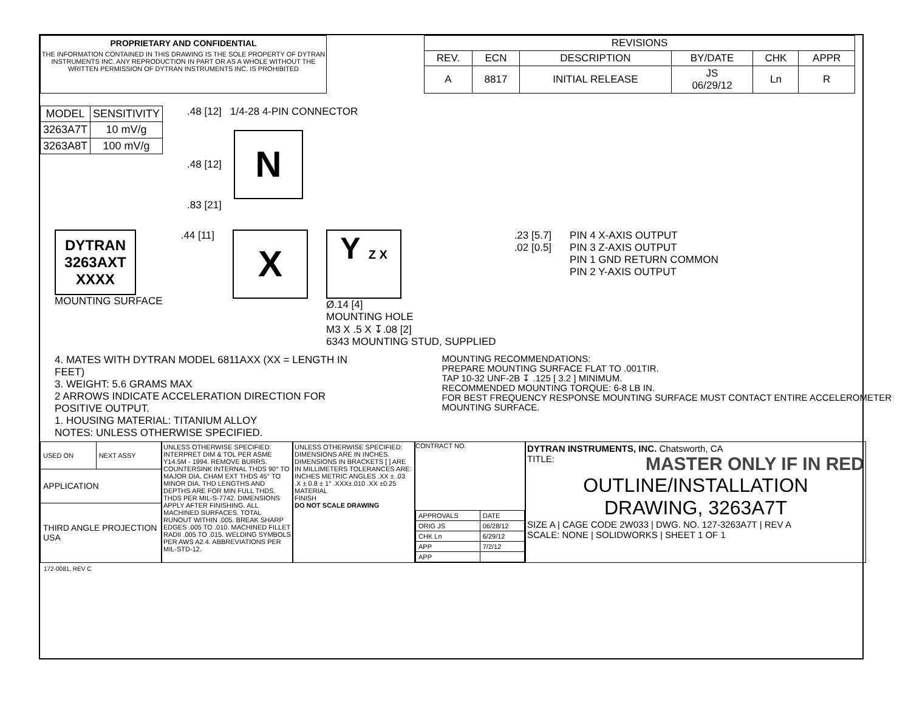PROPRIETARY AND CONFIDENTIAL
THE INFORMATION CONTAINED IN THIS DRAWING IS THE SOLE PROPERTY OF DYTRAN INSTRUMENTS INC. ANY REPRODUCTION IN PART OR AS A WHOLE WITHOUT THE WRITTEN PERMISSION OF DYTRAN INSTRUMENTS INC. IS PROHIBITED
| REVISIONS | | | | | |
| --- | --- | --- | --- | --- | --- |
| REV. | ECN | DESCRIPTION | BY/DATE | CHK | APPR |
| A | 8817 | INITIAL RELEASE | JS 06/29/12 | Ln | R |
| MODEL | SENSITIVITY |
| --- | --- |
| 3263A7T | 10 mV/g |
| 3263A8T | 100 mV/g |
.48 [12] 1/4-28 4-PIN CONNECTOR
.48 [12]
N
.83 [21]
DYTRAN 3263AXT XXXX
MOUNTING SURFACE
.44 [11]
X
Y Z X
Ø.14 [4]
MOUNTING HOLE
M3 X .5 X ↧.08 [2]
6343 MOUNTING STUD, SUPPLIED
.23 [5.7]
.02 [0.5]
PIN 4 X-AXIS OUTPUT
PIN 3 Z-AXIS OUTPUT
PIN 1 GND RETURN COMMON
PIN 2 Y-AXIS OUTPUT
4. MATES WITH DYTRAN MODEL 6811AXX (XX = LENGTH IN FEET)
3. WEIGHT: 5.6 GRAMS MAX
2 ARROWS INDICATE ACCELERATION DIRECTION FOR POSITIVE OUTPUT.
1. HOUSING MATERIAL: TITANIUM ALLOY
NOTES: UNLESS OTHERWISE SPECIFIED.
MOUNTING RECOMMENDATIONS:
PREPARE MOUNTING SURFACE FLAT TO .001TIR.
TAP 10-32 UNF-2B ↧ .125 [ 3.2 ] MINIMUM.
RECOMMENDED MOUNTING TORQUE: 6-8 LB IN.
FOR BEST FREQUENCY RESPONSE MOUNTING SURFACE MUST CONTACT ENTIRE ACCELEROMETER MOUNTING SURFACE.
| USED ON | NEXT ASSY |
| APPLICATION | |
| THIRD ANGLE PROJECTION USA | |
UNLESS OTHERWISE SPECIFIED: INTERPRET DIM & TOL PER ASME Y14.5M - 1994. REMOVE BURRS. COUNTERSINK INTERNAL THDS 90° TO MAJOR DIA. CHAM EXT THDS 45° TO MINOR DIA. THD LENGTHS AND DEPTHS ARE FOR MIN FULL THDS. THDS PER MIL-S-7742. DIMENSIONS APPLY AFTER FINISHING. ALL MACHINED SURFACES. TOTAL RUNOUT WITHIN .005. BREAK SHARP EDGES .005 TO .010. MACHINED FILLET RADII .005 TO .015. WELDING SYMBOLS PER AWS A2.4. ABBREVIATIONS PER MIL-STD-12.
UNLESS OTHERWISE SPECIFIED: DIMENSIONS ARE IN INCHES. DIMENSIONS IN BRACKETS [ ] ARE IN MILLIMETERS TOLERANCES ARE: INCHES METRIC ANGLES .XX ± .03 .X ± 0.8 ± 1° .XXX±.010 .XX ±0.25
MATERIAL
FINISH
DO NOT SCALE DRAWING
CONTRACT NO.
| APPROVALS | DATE |
| ORIG JS | 06/28/12 |
| CHK Ln | 6/29/12 |
| APP | 7/2/12 |
| APP | |
DYTRAN INSTRUMENTS, INC. Chatsworth, CA MASTER ONLY IF IN RED
TITLE:
OUTLINE/INSTALLATION
DRAWING, 3263A7T
SIZE A | CAGE CODE 2W033 | DWG. NO. 127-3263A7T | REV A
SCALE: NONE | SOLIDWORKS | SHEET 1 OF 1
172-0081, REV C